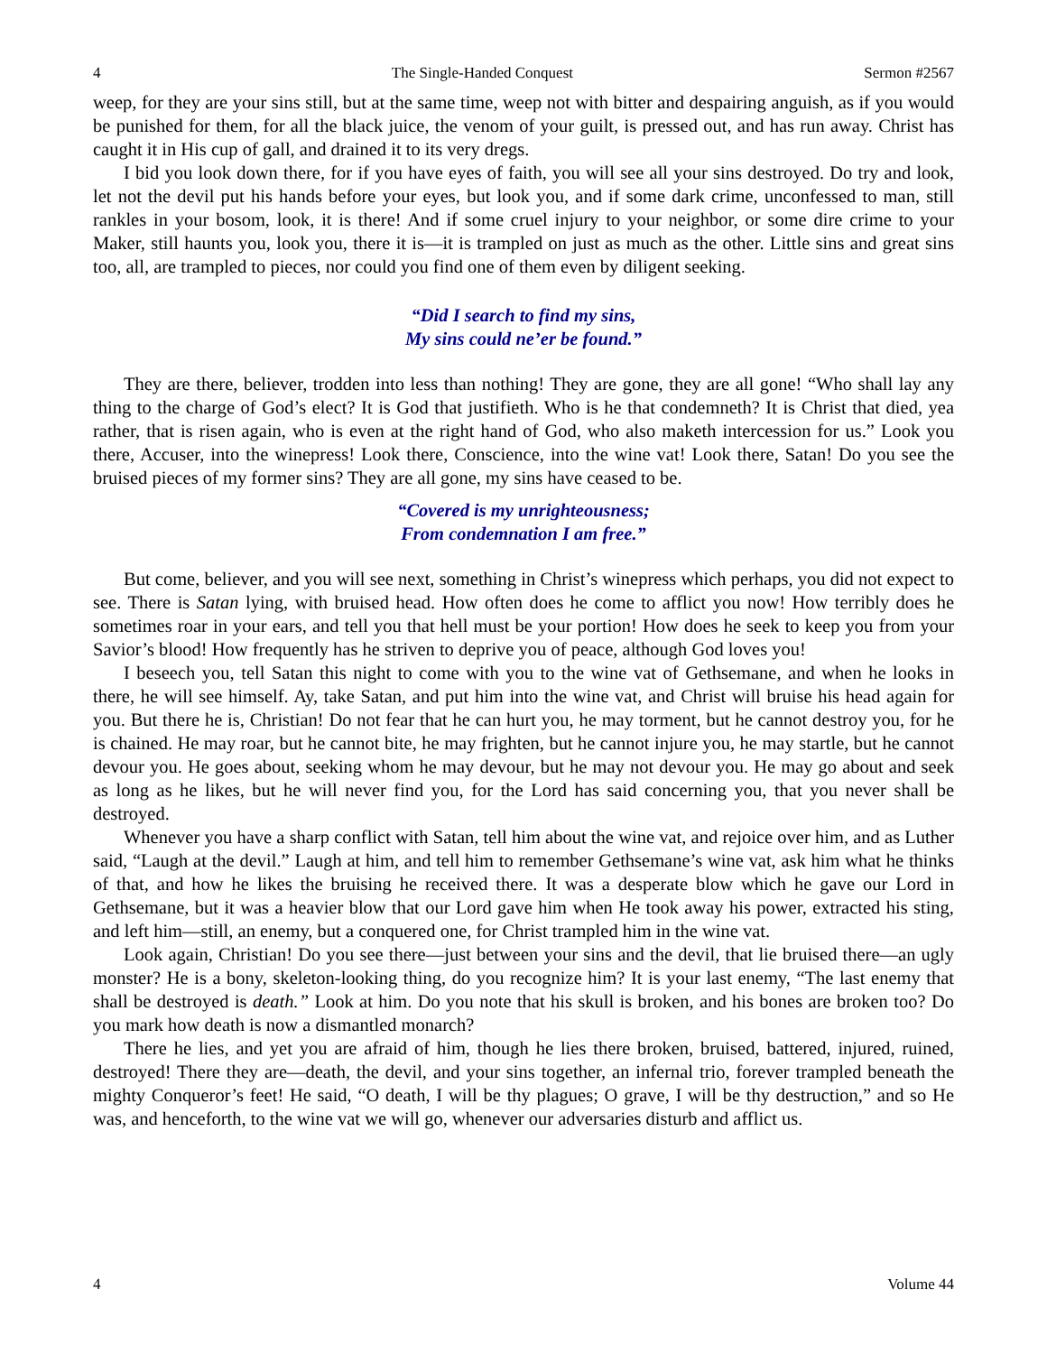4 The Single-Handed Conquest Sermon #2567
weep, for they are your sins still, but at the same time, weep not with bitter and despairing anguish, as if you would be punished for them, for all the black juice, the venom of your guilt, is pressed out, and has run away. Christ has caught it in His cup of gall, and drained it to its very dregs.
I bid you look down there, for if you have eyes of faith, you will see all your sins destroyed. Do try and look, let not the devil put his hands before your eyes, but look you, and if some dark crime, unconfessed to man, still rankles in your bosom, look, it is there! And if some cruel injury to your neighbor, or some dire crime to your Maker, still haunts you, look you, there it is—it is trampled on just as much as the other. Little sins and great sins too, all, are trampled to pieces, nor could you find one of them even by diligent seeking.
“Did I search to find my sins,
My sins could ne’er be found.”
They are there, believer, trodden into less than nothing! They are gone, they are all gone! “Who shall lay any thing to the charge of God’s elect? It is God that justifieth. Who is he that condemneth? It is Christ that died, yea rather, that is risen again, who is even at the right hand of God, who also maketh intercession for us.” Look you there, Accuser, into the winepress! Look there, Conscience, into the wine vat! Look there, Satan! Do you see the bruised pieces of my former sins? They are all gone, my sins have ceased to be.
“Covered is my unrighteousness;
From condemnation I am free.”
But come, believer, and you will see next, something in Christ’s winepress which perhaps, you did not expect to see. There is Satan lying, with bruised head. How often does he come to afflict you now! How terribly does he sometimes roar in your ears, and tell you that hell must be your portion! How does he seek to keep you from your Savior’s blood! How frequently has he striven to deprive you of peace, although God loves you!
I beseech you, tell Satan this night to come with you to the wine vat of Gethsemane, and when he looks in there, he will see himself. Ay, take Satan, and put him into the wine vat, and Christ will bruise his head again for you. But there he is, Christian! Do not fear that he can hurt you, he may torment, but he cannot destroy you, for he is chained. He may roar, but he cannot bite, he may frighten, but he cannot injure you, he may startle, but he cannot devour you. He goes about, seeking whom he may devour, but he may not devour you. He may go about and seek as long as he likes, but he will never find you, for the Lord has said concerning you, that you never shall be destroyed.
Whenever you have a sharp conflict with Satan, tell him about the wine vat, and rejoice over him, and as Luther said, “Laugh at the devil.” Laugh at him, and tell him to remember Gethsemane’s wine vat, ask him what he thinks of that, and how he likes the bruising he received there. It was a desperate blow which he gave our Lord in Gethsemane, but it was a heavier blow that our Lord gave him when He took away his power, extracted his sting, and left him—still, an enemy, but a conquered one, for Christ trampled him in the wine vat.
Look again, Christian! Do you see there—just between your sins and the devil, that lie bruised there—an ugly monster? He is a bony, skeleton-looking thing, do you recognize him? It is your last enemy, “The last enemy that shall be destroyed is death.” Look at him. Do you note that his skull is broken, and his bones are broken too? Do you mark how death is now a dismantled monarch?
There he lies, and yet you are afraid of him, though he lies there broken, bruised, battered, injured, ruined, destroyed! There they are—death, the devil, and your sins together, an infernal trio, forever trampled beneath the mighty Conqueror’s feet! He said, “O death, I will be thy plagues; O grave, I will be thy destruction,” and so He was, and henceforth, to the wine vat we will go, whenever our adversaries disturb and afflict us.
4 Volume 44